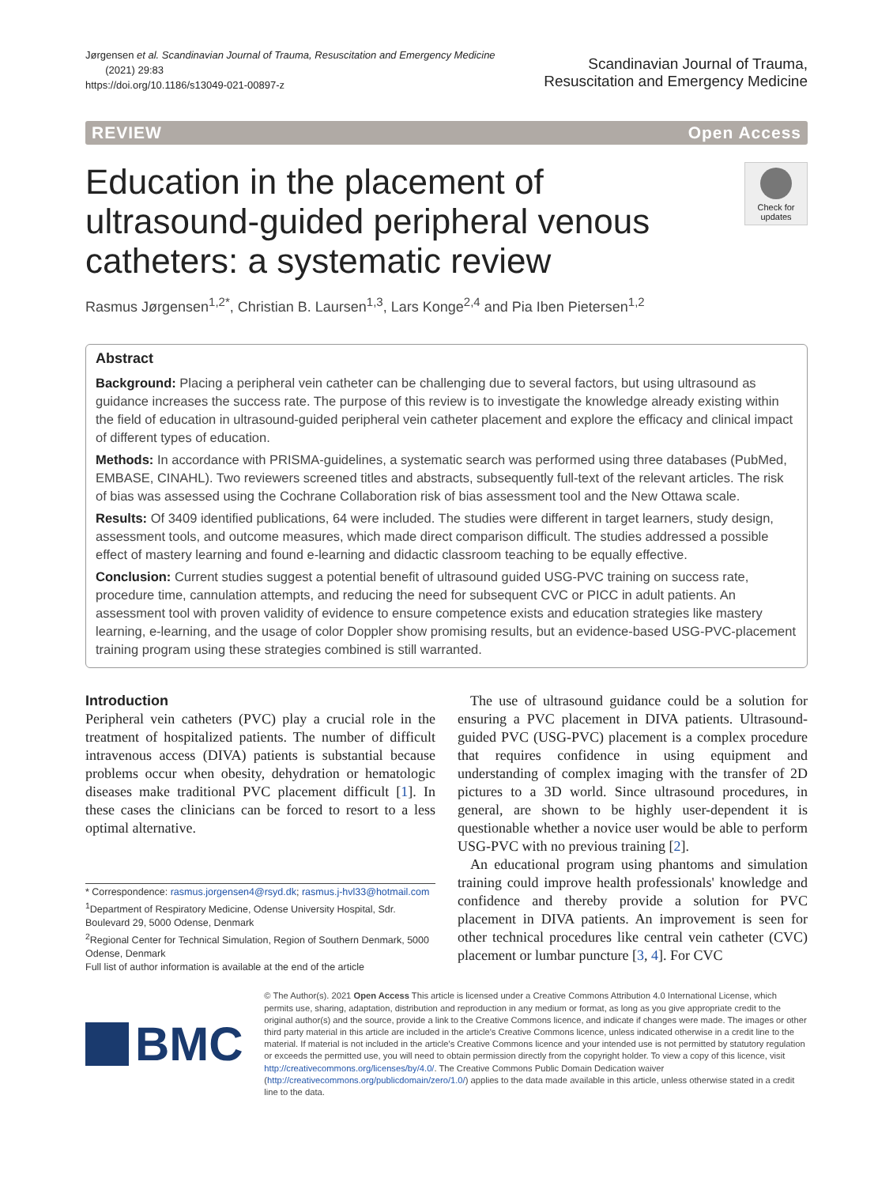Jørgensen et al. Scandinavian Journal of Trauma, Resuscitation and Emergency Medicine
(2021) 29:83
https://doi.org/10.1186/s13049-021-00897-z
Scandinavian Journal of Trauma,
Resuscitation and Emergency Medicine
REVIEW Open Access
Education in the placement of ultrasound-guided peripheral venous catheters: a systematic review
Check for updates
Rasmus Jørgensen<sup>1,2*</sup>, Christian B. Laursen<sup>1,3</sup>, Lars Konge<sup>2,4</sup> and Pia Iben Pietersen<sup>1,2</sup>
Abstract
Background: Placing a peripheral vein catheter can be challenging due to several factors, but using ultrasound as guidance increases the success rate. The purpose of this review is to investigate the knowledge already existing within the field of education in ultrasound-guided peripheral vein catheter placement and explore the efficacy and clinical impact of different types of education.
Methods: In accordance with PRISMA-guidelines, a systematic search was performed using three databases (PubMed, EMBASE, CINAHL). Two reviewers screened titles and abstracts, subsequently full-text of the relevant articles. The risk of bias was assessed using the Cochrane Collaboration risk of bias assessment tool and the New Ottawa scale.
Results: Of 3409 identified publications, 64 were included. The studies were different in target learners, study design, assessment tools, and outcome measures, which made direct comparison difficult. The studies addressed a possible effect of mastery learning and found e-learning and didactic classroom teaching to be equally effective.
Conclusion: Current studies suggest a potential benefit of ultrasound guided USG-PVC training on success rate, procedure time, cannulation attempts, and reducing the need for subsequent CVC or PICC in adult patients. An assessment tool with proven validity of evidence to ensure competence exists and education strategies like mastery learning, e-learning, and the usage of color Doppler show promising results, but an evidence-based USG-PVC-placement training program using these strategies combined is still warranted.
Introduction
Peripheral vein catheters (PVC) play a crucial role in the treatment of hospitalized patients. The number of difficult intravenous access (DIVA) patients is substantial because problems occur when obesity, dehydration or hematologic diseases make traditional PVC placement difficult [1]. In these cases the clinicians can be forced to resort to a less optimal alternative.
* Correspondence: rasmus.jorgensen4@rsyd.dk; rasmus.j-hvl33@hotmail.com
<sup>1</sup> Department of Respiratory Medicine, Odense University Hospital, Sdr. Boulevard 29, 5000 Odense, Denmark
<sup>2</sup> Regional Center for Technical Simulation, Region of Southern Denmark, 5000 Odense, Denmark
Full list of author information is available at the end of the article
The use of ultrasound guidance could be a solution for ensuring a PVC placement in DIVA patients. Ultrasound-guided PVC (USG-PVC) placement is a complex procedure that requires confidence in using equipment and understanding of complex imaging with the transfer of 2D pictures to a 3D world. Since ultrasound procedures, in general, are shown to be highly user-dependent it is questionable whether a novice user would be able to perform USG-PVC with no previous training [2].
An educational program using phantoms and simulation training could improve health professionals' knowledge and confidence and thereby provide a solution for PVC placement in DIVA patients. An improvement is seen for other technical procedures like central vein catheter (CVC) placement or lumbar puncture [3, 4]. For CVC
BMC
© The Author(s). 2021 Open Access This article is licensed under a Creative Commons Attribution 4.0 International License, which permits use, sharing, adaptation, distribution and reproduction in any medium or format, as long as you give appropriate credit to the original author(s) and the source, provide a link to the Creative Commons licence, and indicate if changes were made. The images or other third party material in this article are included in the article's Creative Commons licence, unless indicated otherwise in a credit line to the material. If material is not included in the article's Creative Commons licence and your intended use is not permitted by statutory regulation or exceeds the permitted use, you will need to obtain permission directly from the copyright holder. To view a copy of this licence, visit http://creativecommons.org/licenses/by/4.0/. The Creative Commons Public Domain Dedication waiver (http://creativecommons.org/publicdomain/zero/1.0/) applies to the data made available in this article, unless otherwise stated in a credit line to the data.